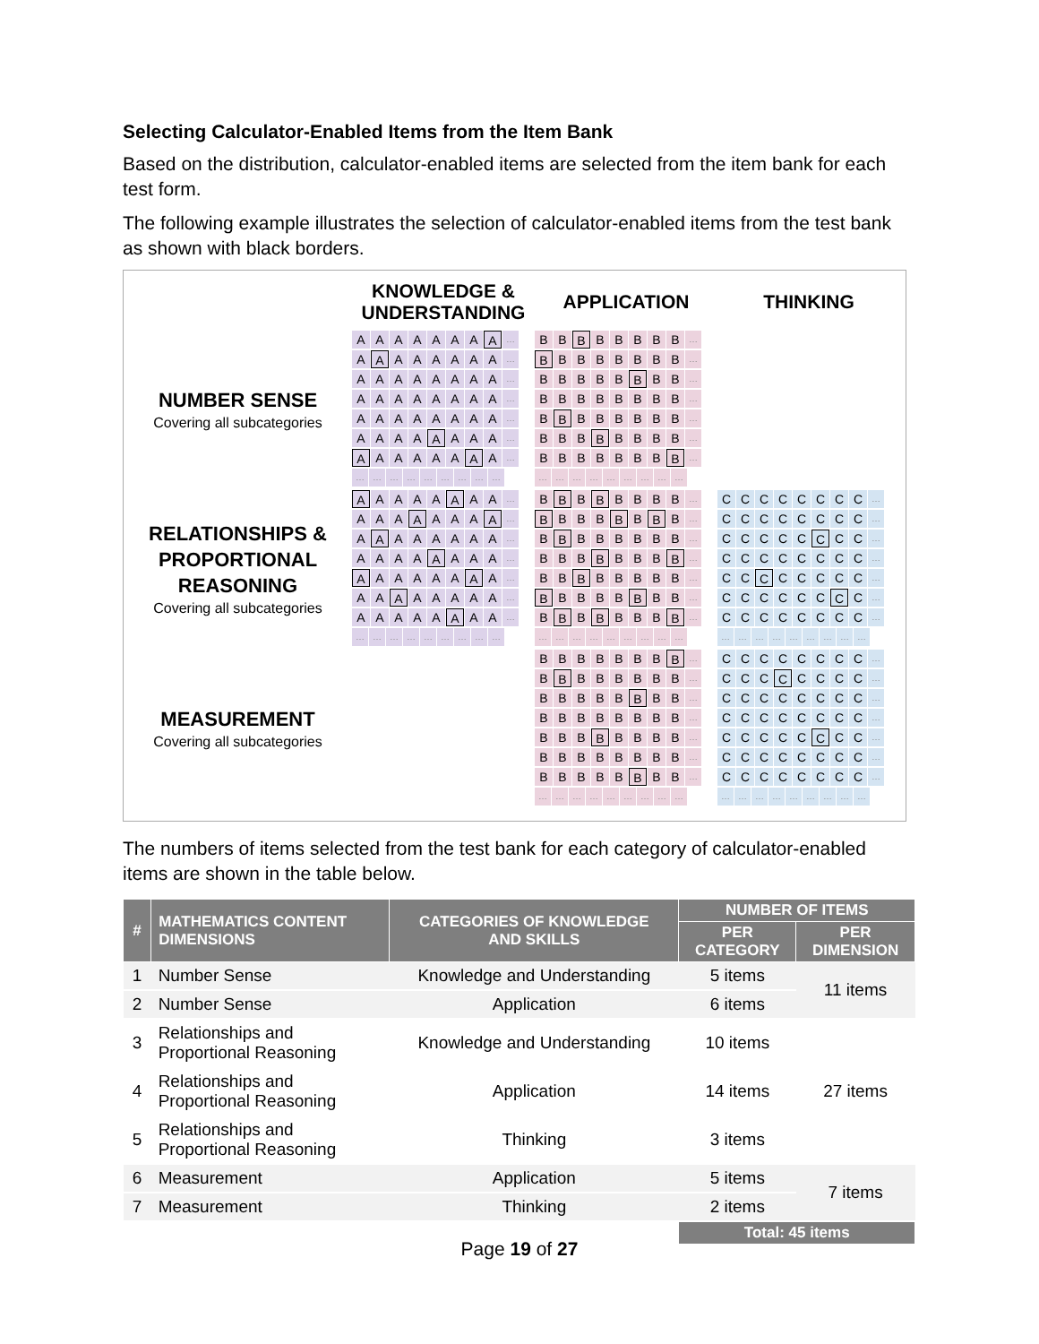Selecting Calculator-Enabled Items from the Item Bank
Based on the distribution, calculator-enabled items are selected from the item bank for each test form.
The following example illustrates the selection of calculator-enabled items from the test bank as shown with black borders.
KNOWLEDGE &
UNDERSTANDING
APPLICATION THINKING
NUMBER SENSE
Covering all subcategories
AAAAAAA A …
A A AAAAAA …
AAAAAAAA …
AAAAAAAA …
AAAAAAAA …
AAAA A AAA …
A AAAAA A A …
… … … … … … … … …
BB B BBBBB …
B BBBBBBB …
BBBBB B BB …
BBBBBBBB …
B B BBBBBB …
BBB B BBBB …
BBBBBBB B …
… … … … … … … … …
RELATIONSHIPS &
PROPORTIONAL
REASONING
Covering all subcategories
A AAAA A AA …
AAA A AAA A …
A A AAAAAA …
AAAA A AAA …
A AAAAA A A …
AA A AAAAA …
AAAAA A AA …
… … … … … … … … …
B B B B BBBB …
B BBB B B B B …
B B BBBBBB …
BBB B BBB B …
BB B BBBBB …
B BBBB B BB …
B B B B BBB B …
… … … … … … … … …
CCCCCCCC …
CCCCCCCC …
CCCCC C CC …
CCCCCCCC …
CC C CCCCC …
CCCCCC C C …
CCCCCCCC …
… … … … … … … … …
MEASUREMENT
Covering all subcategories
BBBBBBB B …
B B BBBBBB …
BBBBB B BB …
BBBBBBBB …
BBB B BBBB …
BBBBBBBB …
BBBBB B BB …
… … … … … … … … …
CCCCCCCC …
CCC C CCCC …
CCCCCCCC …
CCCCCCCC …
CCCCC C CC …
CCCCCCCC …
CCCCCCCC …
… … … … … … … … …
The numbers of items selected from the test bank for each category of calculator-enabled items are shown in the table below.
| # | MATHEMATICS CONTENT DIMENSIONS | CATEGORIES OF KNOWLEDGE AND SKILLS | NUMBER OF ITEMS | |
| --- | --- | --- | --- | --- |
| | | | PER CATEGORY | PER DIMENSION |
| 1 | Number Sense | Knowledge and Understanding | 5 items | 11 items |
| 2 | Number Sense | Application | 6 items | |
| 3 | Relationships and Proportional Reasoning | Knowledge and Understanding | 10 items | 27 items |
| 4 | Relationships and Proportional Reasoning | Application | 14 items | |
| 5 | Relationships and Proportional Reasoning | Thinking | 3 items | |
| 6 | Measurement | Application | 5 items | 7 items |
| 7 | Measurement | Thinking | 2 items | |
| | | | Total: 45 items | |
Page 19 of 27